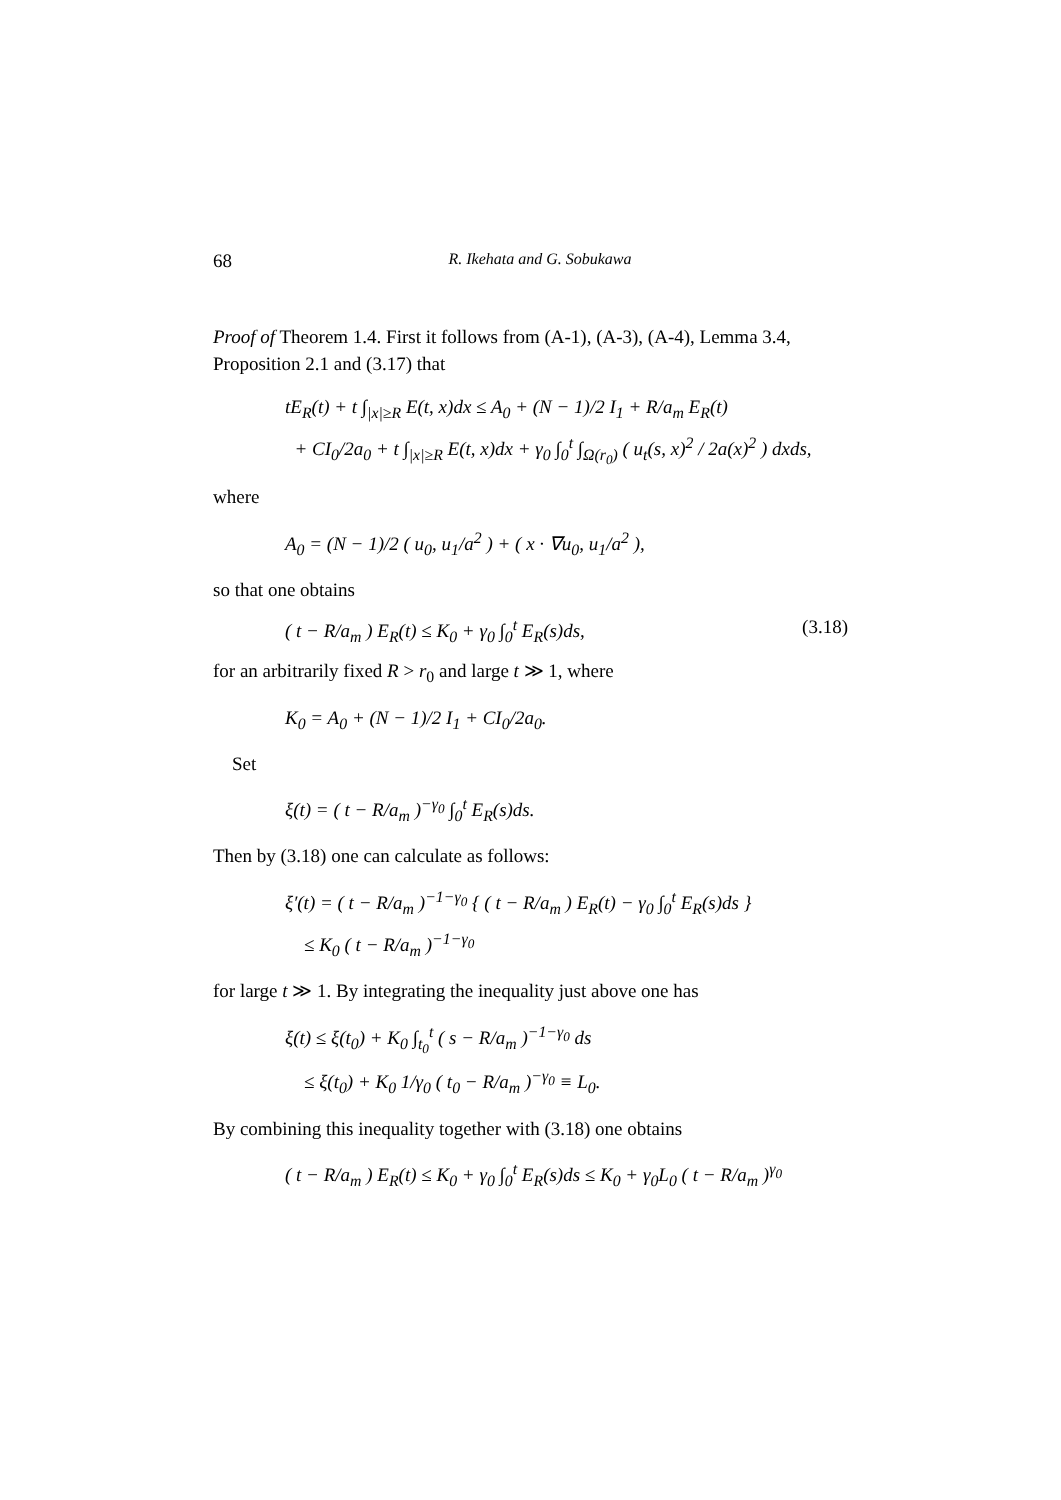68 R. Ikehata and G. Sobukawa
Proof of Theorem 1.4. First it follows from (A-1), (A-3), (A-4), Lemma 3.4, Proposition 2.1 and (3.17) that
tE<sub>R</sub>(t) + t ∫<sub>|x|≥R</sub> E(t, x)dx ≤ A<sub>0</sub> + (N − 1)/2 I<sub>1</sub> + R/a<sub>m</sub> E<sub>R</sub>(t)
+ CI<sub>0</sub>/2a<sub>0</sub> + t ∫<sub>|x|≥R</sub> E(t, x)dx + γ<sub>0</sub> ∫<sub>0</sub><sup>t</sup> ∫<sub>Ω(r<sub>0</sub>)</sub> ( u<sub>t</sub>(s, x)<sup>2</sup> / 2a(x)<sup>2</sup> ) dxds,
where
A<sub>0</sub> = (N − 1)/2 ( u<sub>0</sub>, u<sub>1</sub>/a<sup>2</sup> ) + ( x · ∇u<sub>0</sub>, u<sub>1</sub>/a<sup>2</sup> ),
so that one obtains
( t − R/a<sub>m</sub> ) E<sub>R</sub>(t) ≤ K<sub>0</sub> + γ<sub>0</sub> ∫<sub>0</sub><sup>t</sup> E<sub>R</sub>(s)ds, (3.18)
for an arbitrarily fixed R > r<sub>0</sub> and large t ≫ 1, where
K<sub>0</sub> = A<sub>0</sub> + (N − 1)/2 I<sub>1</sub> + CI<sub>0</sub>/2a<sub>0</sub>.
Set
ξ(t) = ( t − R/a<sub>m</sub> )<sup>−γ<sub>0</sub></sup> ∫<sub>0</sub><sup>t</sup> E<sub>R</sub>(s)ds.
Then by (3.18) one can calculate as follows:
ξ′(t) = ( t − R/a<sub>m</sub> )<sup>−1−γ<sub>0</sub></sup> { ( t − R/a<sub>m</sub> ) E<sub>R</sub>(t) − γ<sub>0</sub> ∫<sub>0</sub><sup>t</sup> E<sub>R</sub>(s)ds }
≤ K<sub>0</sub> ( t − R/a<sub>m</sub> )<sup>−1−γ<sub>0</sub></sup>
for large t ≫ 1. By integrating the inequality just above one has
ξ(t) ≤ ξ(t<sub>0</sub>) + K<sub>0</sub> ∫<sub>t<sub>0</sub></sub><sup>t</sup> ( s − R/a<sub>m</sub> )<sup>−1−γ<sub>0</sub></sup> ds
≤ ξ(t<sub>0</sub>) + K<sub>0</sub> 1/γ<sub>0</sub> ( t<sub>0</sub> − R/a<sub>m</sub> )<sup>−γ<sub>0</sub></sup> ≡ L<sub>0</sub>.
By combining this inequality together with (3.18) one obtains
( t − R/a<sub>m</sub> ) E<sub>R</sub>(t) ≤ K<sub>0</sub> + γ<sub>0</sub> ∫<sub>0</sub><sup>t</sup> E<sub>R</sub>(s)ds ≤ K<sub>0</sub> + γ<sub>0</sub>L<sub>0</sub> ( t − R/a<sub>m</sub> )<sup>γ<sub>0</sub></sup>